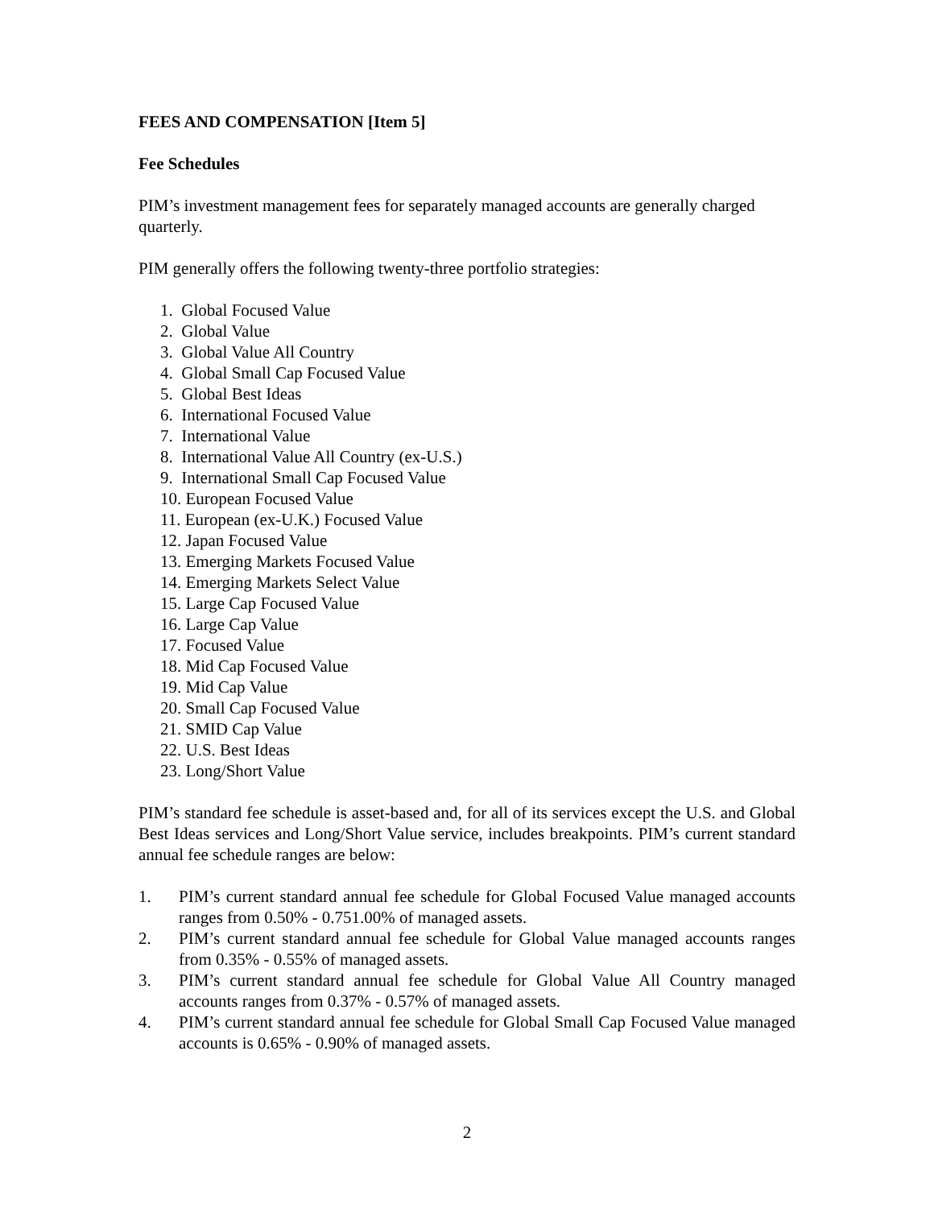FEES AND COMPENSATION [Item 5]
Fee Schedules
PIM’s investment management fees for separately managed accounts are generally charged quarterly.
PIM generally offers the following twenty-three portfolio strategies:
1. Global Focused Value
2. Global Value
3. Global Value All Country
4. Global Small Cap Focused Value
5. Global Best Ideas
6. International Focused Value
7. International Value
8. International Value All Country (ex-U.S.)
9. International Small Cap Focused Value
10. European Focused Value
11. European (ex-U.K.) Focused Value
12. Japan Focused Value
13. Emerging Markets Focused Value
14. Emerging Markets Select Value
15. Large Cap Focused Value
16. Large Cap Value
17. Focused Value
18. Mid Cap Focused Value
19. Mid Cap Value
20. Small Cap Focused Value
21. SMID Cap Value
22. U.S. Best Ideas
23. Long/Short Value
PIM’s standard fee schedule is asset-based and, for all of its services except the U.S. and Global Best Ideas services and Long/Short Value service, includes breakpoints. PIM’s current standard annual fee schedule ranges are below:
1. PIM’s current standard annual fee schedule for Global Focused Value managed accounts ranges from 0.50% - 0.751.00% of managed assets.
2. PIM’s current standard annual fee schedule for Global Value managed accounts ranges from 0.35% - 0.55% of managed assets.
3. PIM’s current standard annual fee schedule for Global Value All Country managed accounts ranges from 0.37% - 0.57% of managed assets.
4. PIM’s current standard annual fee schedule for Global Small Cap Focused Value managed accounts is 0.65% - 0.90% of managed assets.
2